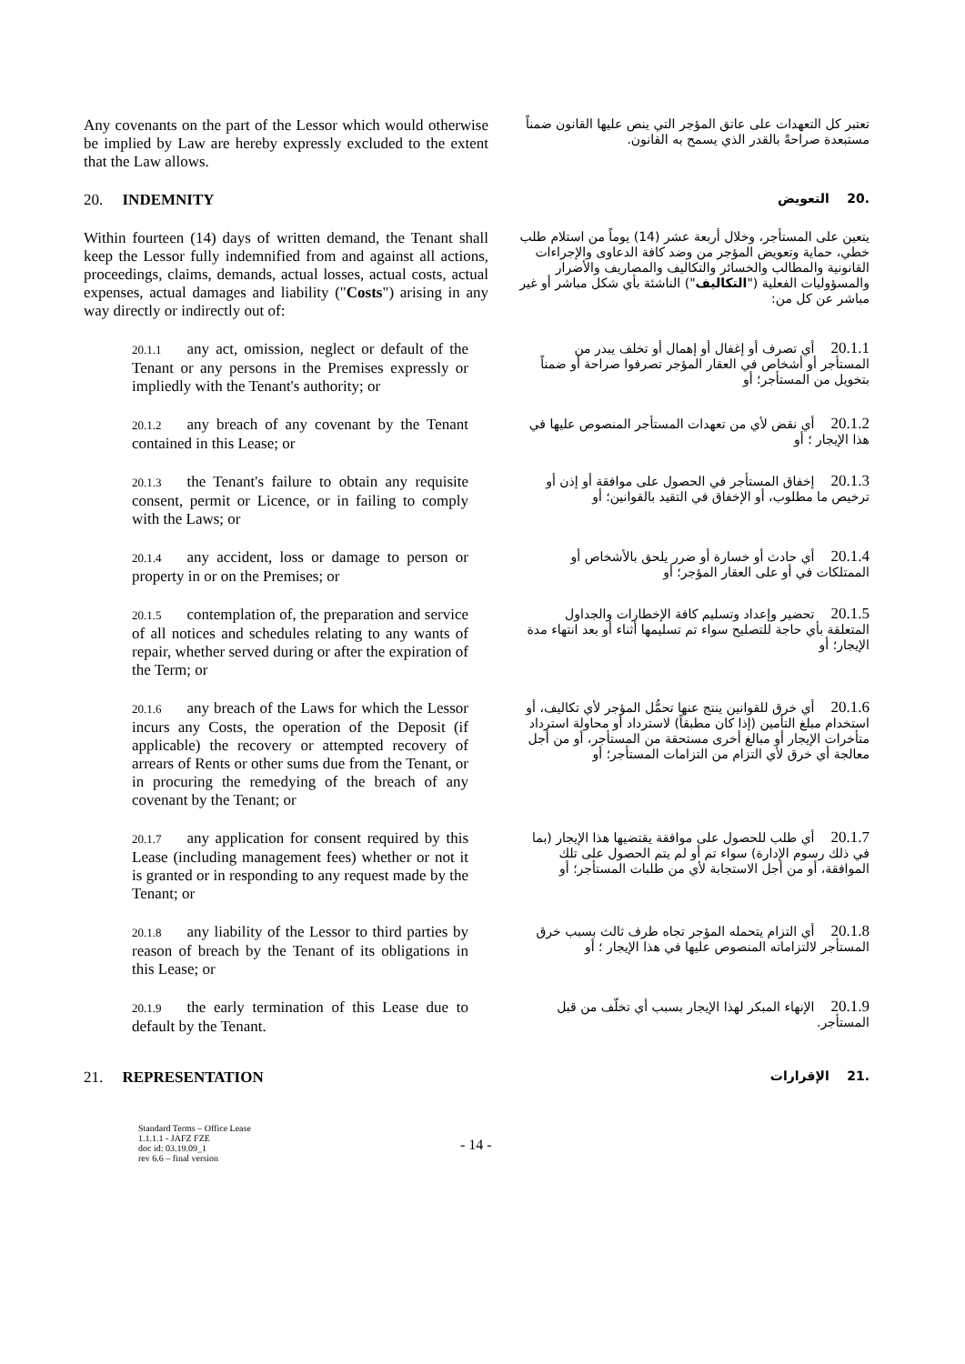Any covenants on the part of the Lessor which would otherwise be implied by Law are hereby expressly excluded to the extent that the Law allows.
تعتبر كل التعهدات على عاتق المؤجر التي ينص عليها القانون ضمناً مستبعدة صراحةً بالقدر الذي يسمح به القانون.
20. INDEMNITY
.20 التعويض
Within fourteen (14) days of written demand, the Tenant shall keep the Lessor fully indemnified from and against all actions, proceedings, claims, demands, actual losses, actual costs, actual expenses, actual damages and liability ("Costs") arising in any way directly or indirectly out of:
يتعين على المستأجر، وخلال أربعة عشر (14) يوماً من استلام طلب خطي، حماية وتعويض المؤجر من وضد كافة الدعاوى والإجراءات القانونية والمطالب والخسائر والتكاليف والمصاريف والأضرار والمسؤوليات الفعلية ("التكاليف") الناشئة بأي شكل مباشر أو غير مباشر عن كل من:
20.1.1 any act, omission, neglect or default of the Tenant or any persons in the Premises expressly or impliedly with the Tenant's authority; or
20.1.1أي تصرف أو إغفال أو إهمال أو تخلف يبدر من المستأجر أو أشخاص في العقار المؤجر تصرفوا صراحة أو ضمناً بتخويل من المستأجر؛ أو
20.1.2 any breach of any covenant by the Tenant contained in this Lease; or
20.1.2أي نقض لأي من تعهدات المستأجر المنصوص عليها في هذا الإيجار ؛ أو
20.1.3 the Tenant's failure to obtain any requisite consent, permit or Licence, or in failing to comply with the Laws; or
20.1.3إخفاق المستأجر في الحصول على موافقة أو إذن أو ترخيص ما مطلوب، أو الإخفاق في التقيد بالقوانين؛ أو
20.1.4 any accident, loss or damage to person or property in or on the Premises; or
20.1.4أي حادث أو خسارة أو ضرر يلحق بالأشخاص أو الممتلكات في أو على العقار المؤجر؛ أو
20.1.5 contemplation of, the preparation and service of all notices and schedules relating to any wants of repair, whether served during or after the expiration of the Term; or
20.1.5تحضير وإعداد وتسليم كافة الإخطارات والجداول المتعلقة بأي حاجة للتصليح سواء تم تسليمها أثناء أو بعد انتهاء مدة الإيجار؛ أو
20.1.6 any breach of the Laws for which the Lessor incurs any Costs, the operation of the Deposit (if applicable) the recovery or attempted recovery of arrears of Rents or other sums due from the Tenant, or in procuring the remedying of the breach of any covenant by the Tenant; or
20.1.6أي خرق للقوانين ينتج عنها تحمُّل المؤجر لأي تكاليف، أو استخدام مبلغ التأمين (إذا كان مطبقاً) لاسترداد أو محاولة استرداد متأخرات الإيجار أو مبالغ أخرى مستحقة من المستأجر، أو من أجل معالجة أي خرق لأي التزام من التزامات المستأجر؛ أو
20.1.7 any application for consent required by this Lease (including management fees) whether or not it is granted or in responding to any request made by the Tenant; or
20.1.7أي طلب للحصول على موافقة يقتضيها هذا الإيجار (بما في ذلك رسوم الإدارة) سواء تم أو لم يتم الحصول على تلك الموافقة، أو من أجل الاستجابة لأي من طلبات المستأجر؛ أو
20.1.8 any liability of the Lessor to third parties by reason of breach by the Tenant of its obligations in this Lease; or
20.1.8أي التزام يتحمله المؤجر تجاه طرف ثالث بسبب خرق المستأجر لالتزاماته المنصوص عليها في هذا الإيجار ؛ أو
20.1.9 the early termination of this Lease due to default by the Tenant.
20.1.9الإنهاء المبكر لهذا الإيجار بسبب أي تخلّف من قبل المستأجر.
21. REPRESENTATION
.21 الإقرارات
Standard Terms – Office Lease
1.1.1.1 - JAFZ FZE
doc id: 03.19.09_1
rev 6.6 – final version
- 14 -